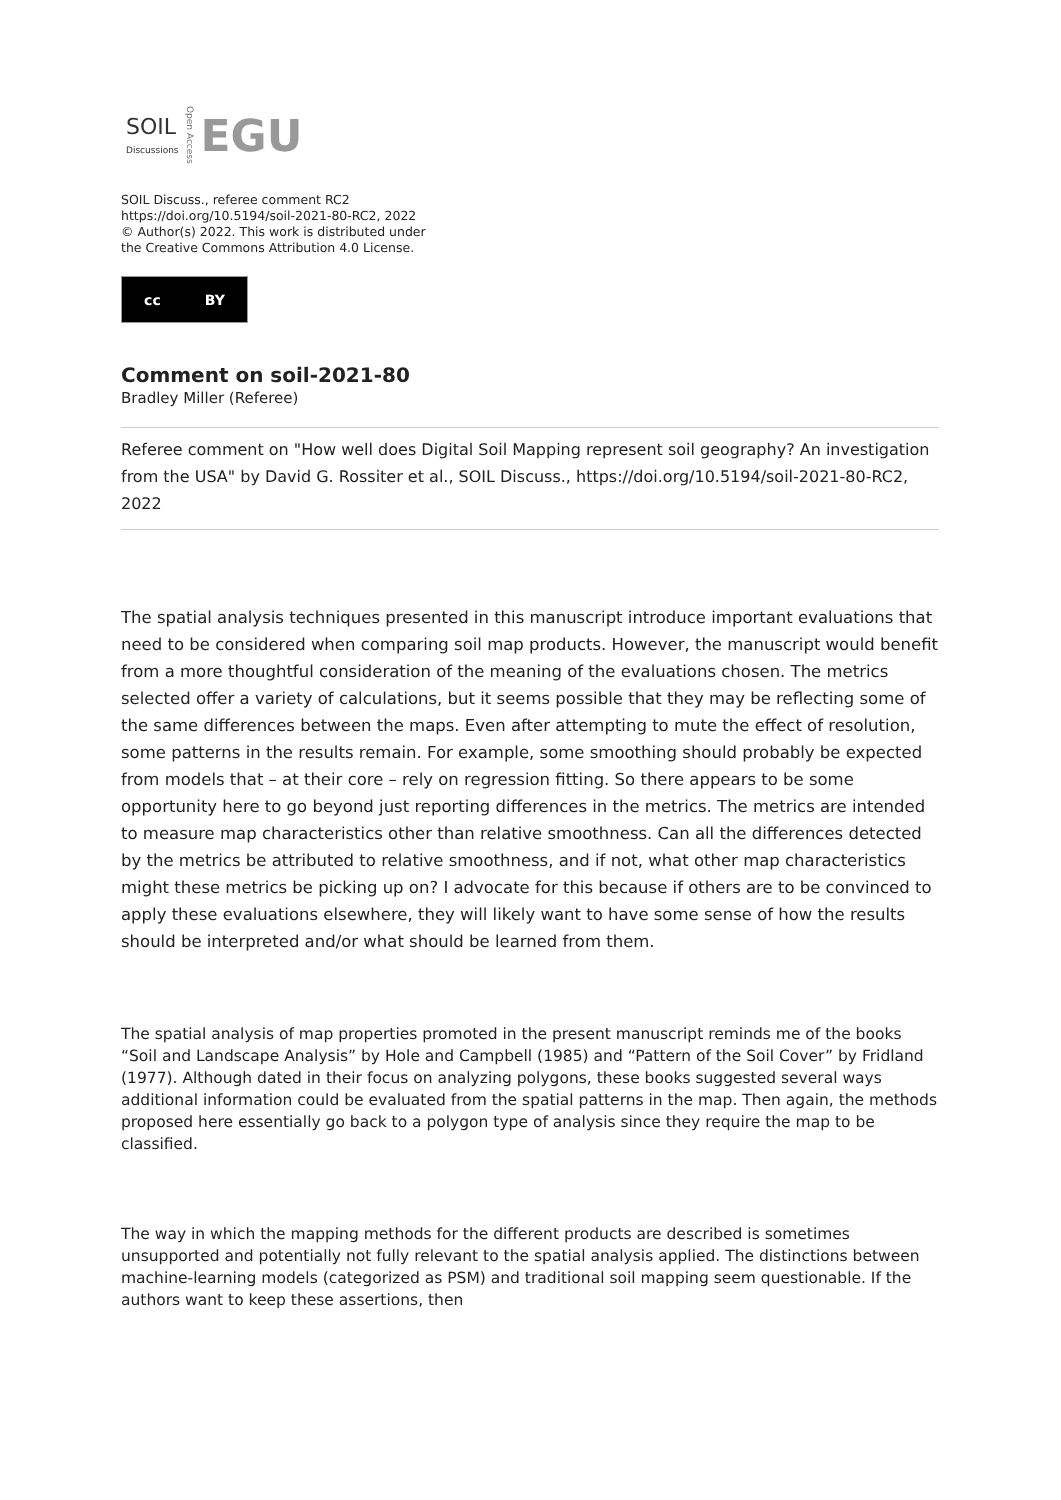SOIL
Discussions
Open Access
EGU
SOIL Discuss., referee comment RC2
https://doi.org/10.5194/soil-2021-80-RC2, 2022
© Author(s) 2022. This work is distributed under
the Creative Commons Attribution 4.0 License.
cc BY
Comment on soil-2021-80
Bradley Miller (Referee)
Referee comment on "How well does Digital Soil Mapping represent soil geography? An investigation from the USA" by David G. Rossiter et al., SOIL Discuss., https://doi.org/10.5194/soil-2021-80-RC2, 2022
The spatial analysis techniques presented in this manuscript introduce important evaluations that need to be considered when comparing soil map products. However, the manuscript would benefit from a more thoughtful consideration of the meaning of the evaluations chosen. The metrics selected offer a variety of calculations, but it seems possible that they may be reflecting some of the same differences between the maps. Even after attempting to mute the effect of resolution, some patterns in the results remain. For example, some smoothing should probably be expected from models that – at their core – rely on regression fitting. So there appears to be some opportunity here to go beyond just reporting differences in the metrics. The metrics are intended to measure map characteristics other than relative smoothness. Can all the differences detected by the metrics be attributed to relative smoothness, and if not, what other map characteristics might these metrics be picking up on? I advocate for this because if others are to be convinced to apply these evaluations elsewhere, they will likely want to have some sense of how the results should be interpreted and/or what should be learned from them.
The spatial analysis of map properties promoted in the present manuscript reminds me of the books “Soil and Landscape Analysis” by Hole and Campbell (1985) and “Pattern of the Soil Cover” by Fridland (1977). Although dated in their focus on analyzing polygons, these books suggested several ways additional information could be evaluated from the spatial patterns in the map. Then again, the methods proposed here essentially go back to a polygon type of analysis since they require the map to be classified.
The way in which the mapping methods for the different products are described is sometimes unsupported and potentially not fully relevant to the spatial analysis applied. The distinctions between machine-learning models (categorized as PSM) and traditional soil mapping seem questionable. If the authors want to keep these assertions, then